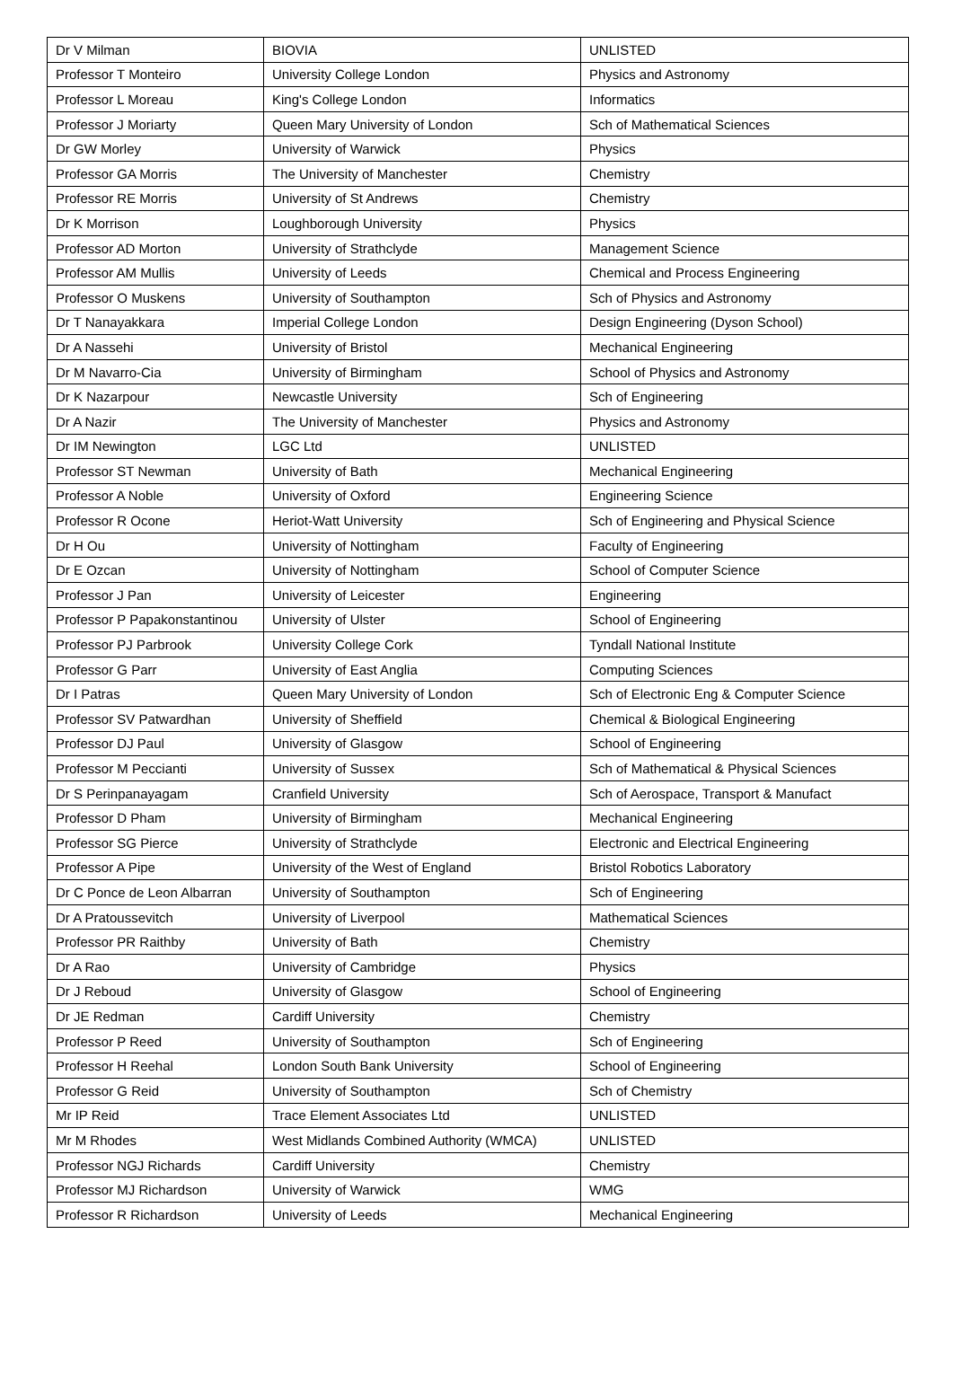| Dr V Milman | BIOVIA | UNLISTED |
| Professor T Monteiro | University College London | Physics and Astronomy |
| Professor L Moreau | King's College London | Informatics |
| Professor J Moriarty | Queen Mary University of London | Sch of Mathematical Sciences |
| Dr GW Morley | University of Warwick | Physics |
| Professor GA Morris | The University of Manchester | Chemistry |
| Professor RE Morris | University of St Andrews | Chemistry |
| Dr K Morrison | Loughborough University | Physics |
| Professor AD Morton | University of Strathclyde | Management Science |
| Professor AM Mullis | University of Leeds | Chemical and Process Engineering |
| Professor O Muskens | University of Southampton | Sch of Physics and Astronomy |
| Dr T Nanayakkara | Imperial College London | Design Engineering (Dyson School) |
| Dr A Nassehi | University of Bristol | Mechanical Engineering |
| Dr M Navarro-Cia | University of Birmingham | School of Physics and Astronomy |
| Dr K Nazarpour | Newcastle University | Sch of Engineering |
| Dr A Nazir | The University of Manchester | Physics and Astronomy |
| Dr IM Newington | LGC Ltd | UNLISTED |
| Professor ST Newman | University of Bath | Mechanical Engineering |
| Professor A Noble | University of Oxford | Engineering Science |
| Professor R Ocone | Heriot-Watt University | Sch of Engineering and Physical Science |
| Dr H Ou | University of Nottingham | Faculty of Engineering |
| Dr E Ozcan | University of Nottingham | School of Computer Science |
| Professor J Pan | University of Leicester | Engineering |
| Professor P Papakonstantinou | University of Ulster | School of Engineering |
| Professor PJ Parbrook | University College Cork | Tyndall National Institute |
| Professor G Parr | University of East Anglia | Computing Sciences |
| Dr I Patras | Queen Mary University of London | Sch of Electronic Eng & Computer Science |
| Professor SV Patwardhan | University of Sheffield | Chemical & Biological Engineering |
| Professor DJ Paul | University of Glasgow | School of Engineering |
| Professor M Peccianti | University of Sussex | Sch of Mathematical & Physical Sciences |
| Dr S Perinpanayagam | Cranfield University | Sch of Aerospace, Transport & Manufact |
| Professor D Pham | University of Birmingham | Mechanical Engineering |
| Professor SG Pierce | University of Strathclyde | Electronic and Electrical Engineering |
| Professor A Pipe | University of the West of England | Bristol Robotics Laboratory |
| Dr C Ponce de Leon Albarran | University of Southampton | Sch of Engineering |
| Dr A Pratoussevitch | University of Liverpool | Mathematical Sciences |
| Professor PR Raithby | University of Bath | Chemistry |
| Dr A Rao | University of Cambridge | Physics |
| Dr J Reboud | University of Glasgow | School of Engineering |
| Dr JE Redman | Cardiff University | Chemistry |
| Professor P Reed | University of Southampton | Sch of Engineering |
| Professor H Reehal | London South Bank University | School of Engineering |
| Professor G Reid | University of Southampton | Sch of Chemistry |
| Mr IP Reid | Trace Element Associates Ltd | UNLISTED |
| Mr M Rhodes | West Midlands Combined Authority (WMCA) | UNLISTED |
| Professor NGJ Richards | Cardiff University | Chemistry |
| Professor MJ Richardson | University of Warwick | WMG |
| Professor R Richardson | University of Leeds | Mechanical Engineering |